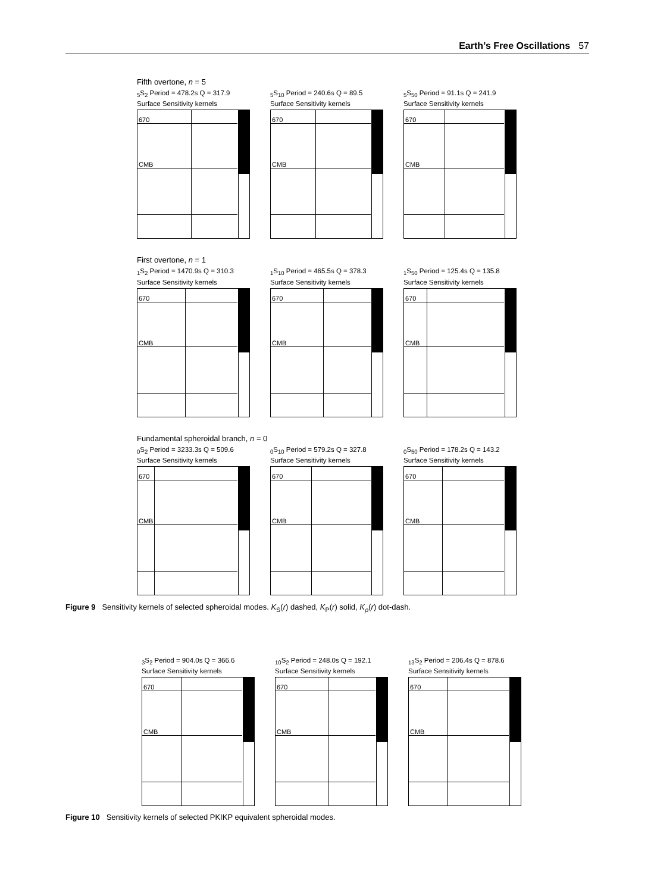Earth’s Free Oscillations 57
Fifth overtone, n = 5
<sub>5</sub>S<sub>2</sub> Period = 478.2s Q = 317.9
Surface Sensitivity kernels
670
CMB
<sub>5</sub>S<sub>10</sub> Period = 240.6s Q = 89.5
Surface Sensitivity kernels
670
CMB
<sub>5</sub>S<sub>50</sub> Period = 91.1s Q = 241.9
Surface Sensitivity kernels
670
CMB
First overtone, n = 1
<sub>1</sub>S<sub>2</sub> Period = 1470.9s Q = 310.3
Surface Sensitivity kernels
670
CMB
<sub>1</sub>S<sub>10</sub> Period = 465.5s Q = 378.3
Surface Sensitivity kernels
670
CMB
<sub>1</sub>S<sub>50</sub> Period = 125.4s Q = 135.8
Surface Sensitivity kernels
670
CMB
Fundamental spheroidal branch, n = 0
<sub>0</sub>S<sub>2</sub> Period = 3233.3s Q = 509.6
Surface Sensitivity kernels
670
CMB
<sub>0</sub>S<sub>10</sub> Period = 579.2s Q = 327.8
Surface Sensitivity kernels
670
CMB
<sub>0</sub>S<sub>50</sub> Period = 178.2s Q = 143.2
Surface Sensitivity kernels
670
CMB
Figure 9 Sensitivity kernels of selected spheroidal modes. K<sub>S</sub>(r) dashed, K<sub>P</sub>(r) solid, K<sub>ρ</sub>(r) dot-dash.
<sub>3</sub>S<sub>2</sub> Period = 904.0s Q = 366.6
Surface Sensitivity kernels
670
CMB
<sub>10</sub>S<sub>2</sub> Period = 248.0s Q = 192.1
Surface Sensitivity kernels
670
CMB
<sub>13</sub>S<sub>2</sub> Period = 206.4s Q = 878.6
Surface Sensitivity kernels
670
CMB
Figure 10 Sensitivity kernels of selected PKIKP equivalent spheroidal modes.